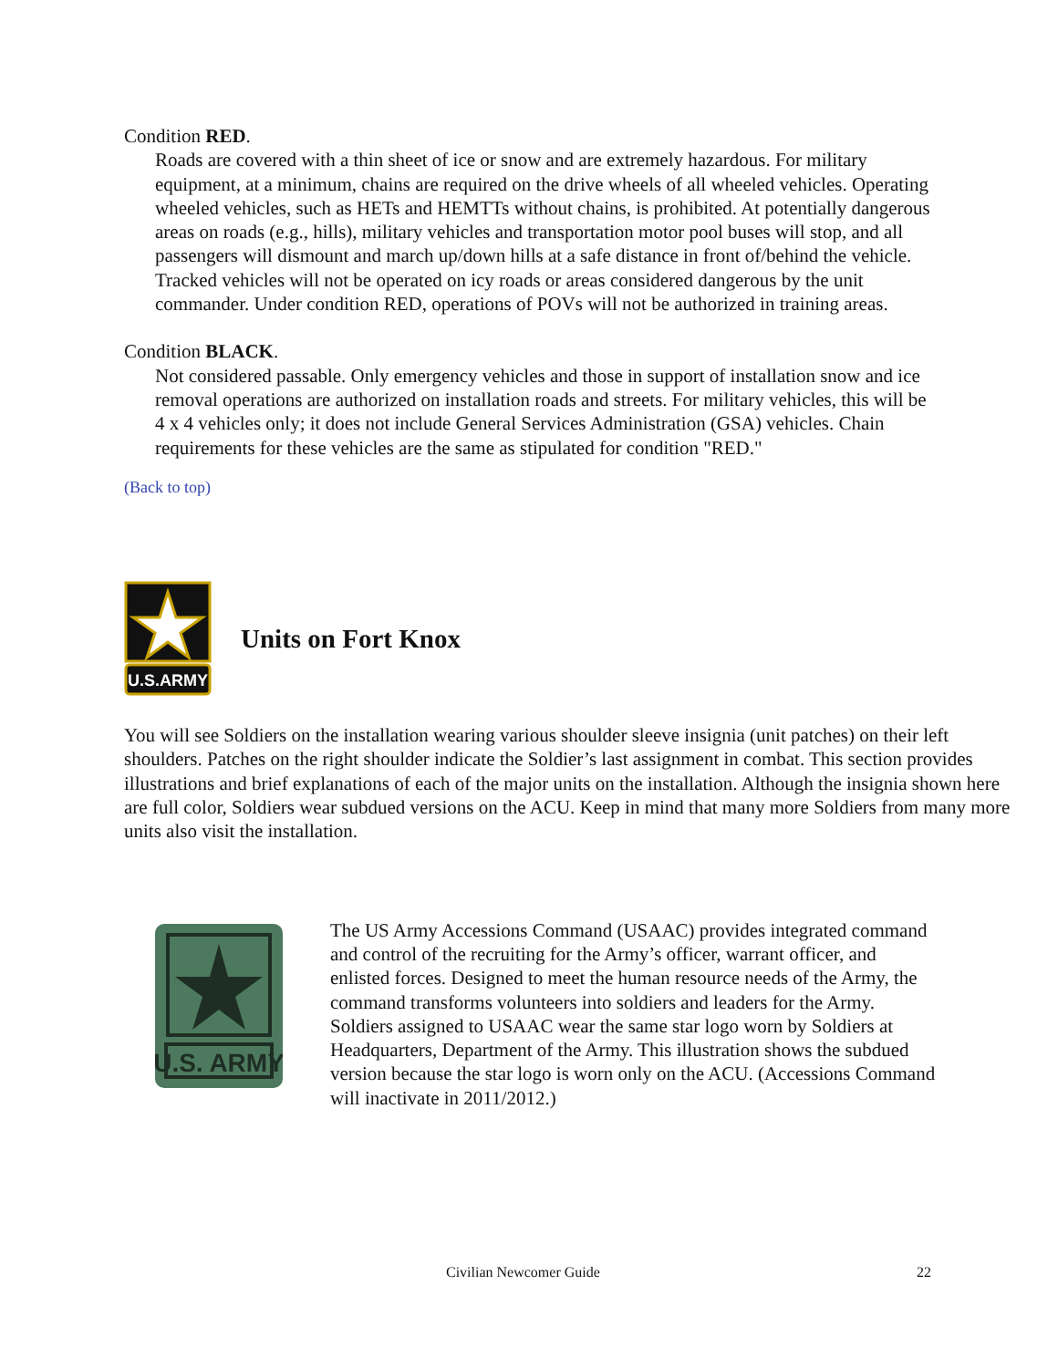Condition RED.
Roads are covered with a thin sheet of ice or snow and are extremely hazardous. For military equipment, at a minimum, chains are required on the drive wheels of all wheeled vehicles. Operating wheeled vehicles, such as HETs and HEMTTs without chains, is prohibited. At potentially dangerous areas on roads (e.g., hills), military vehicles and transportation motor pool buses will stop, and all passengers will dismount and march up/down hills at a safe distance in front of/behind the vehicle. Tracked vehicles will not be operated on icy roads or areas considered dangerous by the unit commander. Under condition RED, operations of POVs will not be authorized in training areas.
Condition BLACK.
Not considered passable. Only emergency vehicles and those in support of installation snow and ice removal operations are authorized on installation roads and streets. For military vehicles, this will be 4 x 4 vehicles only; it does not include General Services Administration (GSA) vehicles. Chain requirements for these vehicles are the same as stipulated for condition "RED."
(Back to top)
U.S.ARMY
Units on Fort Knox
You will see Soldiers on the installation wearing various shoulder sleeve insignia (unit patches) on their left shoulders. Patches on the right shoulder indicate the Soldier’s last assignment in combat. This section provides illustrations and brief explanations of each of the major units on the installation. Although the insignia shown here are full color, Soldiers wear subdued versions on the ACU. Keep in mind that many more Soldiers from many more units also visit the installation.
U.S. ARMY
The US Army Accessions Command (USAAC) provides integrated command and control of the recruiting for the Army’s officer, warrant officer, and enlisted forces. Designed to meet the human resource needs of the Army, the command transforms volunteers into soldiers and leaders for the Army. Soldiers assigned to USAAC wear the same star logo worn by Soldiers at Headquarters, Department of the Army. This illustration shows the subdued version because the star logo is worn only on the ACU. (Accessions Command will inactivate in 2011/2012.)
Civilian Newcomer Guide 22